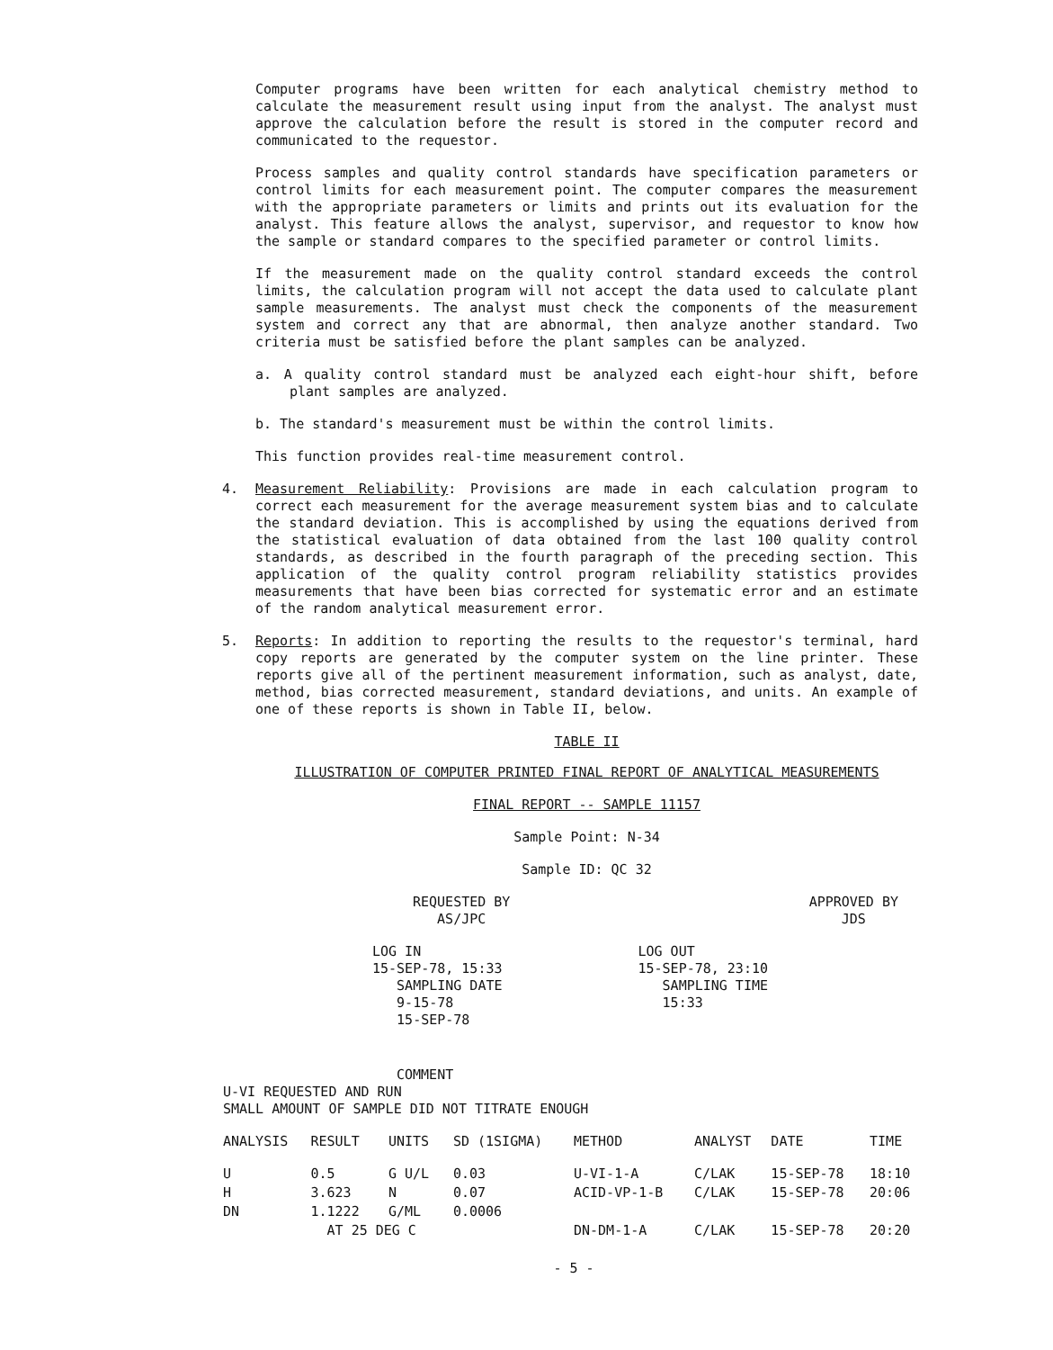Computer programs have been written for each analytical chemistry method to calculate the measurement result using input from the analyst. The analyst must approve the calculation before the result is stored in the computer record and communicated to the requestor.
Process samples and quality control standards have specification parameters or control limits for each measurement point. The computer compares the measurement with the appropriate parameters or limits and prints out its evaluation for the analyst. This feature allows the analyst, supervisor, and requestor to know how the sample or standard compares to the specified parameter or control limits.
If the measurement made on the quality control standard exceeds the control limits, the calculation program will not accept the data used to calculate plant sample measurements. The analyst must check the components of the measurement system and correct any that are abnormal, then analyze another standard. Two criteria must be satisfied before the plant samples can be analyzed.
a. A quality control standard must be analyzed each eight-hour shift, before plant samples are analyzed.
b. The standard's measurement must be within the control limits.
This function provides real-time measurement control.
4. Measurement Reliability: Provisions are made in each calculation program to correct each measurement for the average measurement system bias and to calculate the standard deviation. This is accomplished by using the equations derived from the statistical evaluation of data obtained from the last 100 quality control standards, as described in the fourth paragraph of the preceding section. This application of the quality control program reliability statistics provides measurements that have been bias corrected for systematic error and an estimate of the random analytical measurement error.
5. Reports: In addition to reporting the results to the requestor's terminal, hard copy reports are generated by the computer system on the line printer. These reports give all of the pertinent measurement information, such as analyst, date, method, bias corrected measurement, standard deviations, and units. An example of one of these reports is shown in Table II, below.
TABLE II
ILLUSTRATION OF COMPUTER PRINTED FINAL REPORT OF ANALYTICAL MEASUREMENTS
FINAL REPORT -- SAMPLE 11157
Sample Point: N-34
Sample ID: QC 32
REQUESTED BY
AS/JPC
APPROVED BY
JDS
LOG IN
15-SEP-78, 15:33
SAMPLING DATE
9-15-78
15-SEP-78
LOG OUT
15-SEP-78, 23:10
SAMPLING TIME
15:33
COMMENT
U-VI REQUESTED AND RUN
SMALL AMOUNT OF SAMPLE DID NOT TITRATE ENOUGH
| ANALYSIS | RESULT | UNITS | SD (1SIGMA) | METHOD | ANALYST | DATE | TIME |
| --- | --- | --- | --- | --- | --- | --- | --- |
| U | 0.5 | G U/L | 0.03 | U-VI-1-A | C/LAK | 15-SEP-78 | 18:10 |
| H | 3.623 | N | 0.07 | ACID-VP-1-B | C/LAK | 15-SEP-78 | 20:06 |
| DN | 1.1222 | G/ML | 0.0006 | | | | |
| | AT 25 DEG C | | | DN-DM-1-A | C/LAK | 15-SEP-78 | 20:20 |
- 5 -